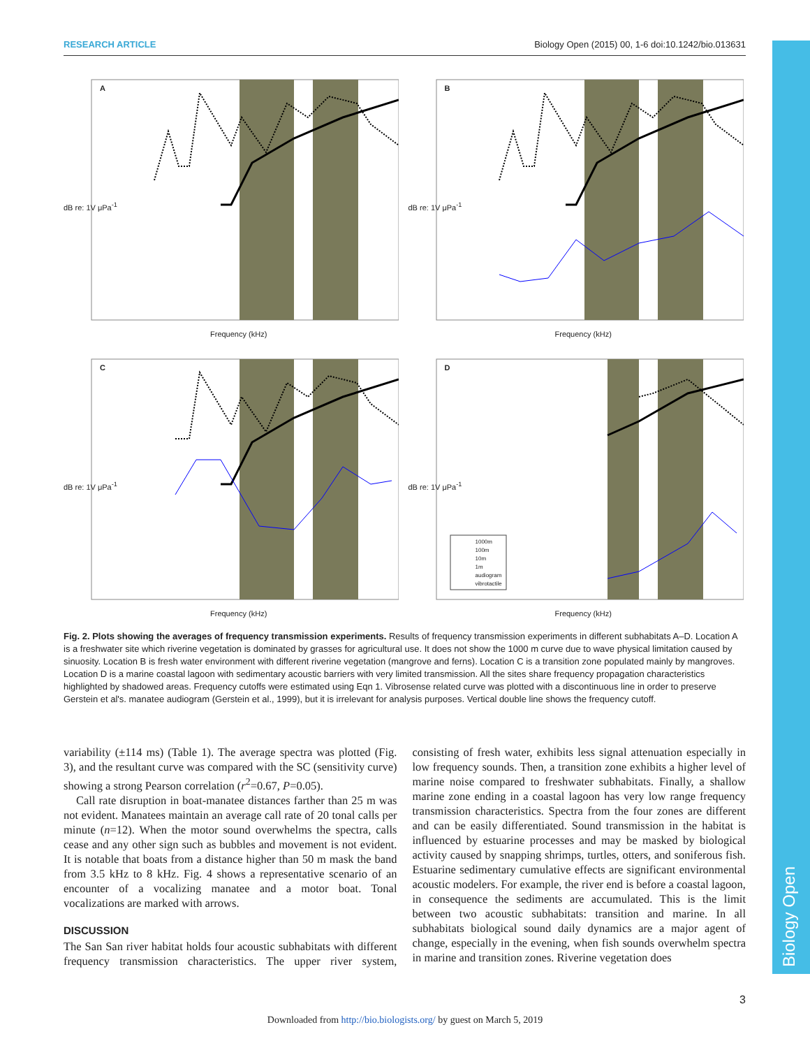Biology Open
RESEARCH ARTICLE Biology Open (2015) 00, 1-6 doi:10.1242/bio.013631
A
Frequency (kHz)
dB re: 1V μPa<sup>-1</sup>
B
Frequency (kHz)
dB re: 1V μPa<sup>-1</sup>
C
Frequency (kHz)
dB re: 1V μPa<sup>-1</sup>
D
1000m
100m
10m
1m
audiogram
vibrotactile
Frequency (kHz)
dB re: 1V μPa<sup>-1</sup>
Fig. 2. Plots showing the averages of frequency transmission experiments. Results of frequency transmission experiments in different subhabitats A–D. Location A is a freshwater site which riverine vegetation is dominated by grasses for agricultural use. It does not show the 1000 m curve due to wave physical limitation caused by sinuosity. Location B is fresh water environment with different riverine vegetation (mangrove and ferns). Location C is a transition zone populated mainly by mangroves. Location D is a marine coastal lagoon with sedimentary acoustic barriers with very limited transmission. All the sites share frequency propagation characteristics highlighted by shadowed areas. Frequency cutoffs were estimated using Eqn 1. Vibrosense related curve was plotted with a discontinuous line in order to preserve Gerstein et al's. manatee audiogram (Gerstein et al., 1999), but it is irrelevant for analysis purposes. Vertical double line shows the frequency cutoff.
variability (±114 ms) (Table 1). The average spectra was plotted (Fig. 3), and the resultant curve was compared with the SC (sensitivity curve) showing a strong Pearson correlation (r<sup>2</sup>=0.67, P=0.05).
Call rate disruption in boat-manatee distances farther than 25 m was not evident. Manatees maintain an average call rate of 20 tonal calls per minute (n=12). When the motor sound overwhelms the spectra, calls cease and any other sign such as bubbles and movement is not evident. It is notable that boats from a distance higher than 50 m mask the band from 3.5 kHz to 8 kHz. Fig. 4 shows a representative scenario of an encounter of a vocalizing manatee and a motor boat. Tonal vocalizations are marked with arrows.
DISCUSSION
The San San river habitat holds four acoustic subhabitats with different frequency transmission characteristics. The upper river system, consisting of fresh water, exhibits less signal attenuation especially in low frequency sounds. Then, a transition zone exhibits a higher level of marine noise compared to freshwater subhabitats. Finally, a shallow marine zone ending in a coastal lagoon has very low range frequency transmission characteristics. Spectra from the four zones are different and can be easily differentiated. Sound transmission in the habitat is influenced by estuarine processes and may be masked by biological activity caused by snapping shrimps, turtles, otters, and soniferous fish. Estuarine sedimentary cumulative effects are significant environmental acoustic modelers. For example, the river end is before a coastal lagoon, in consequence the sediments are accumulated. This is the limit between two acoustic subhabitats: transition and marine. In all subhabitats biological sound daily dynamics are a major agent of change, especially in the evening, when fish sounds overwhelm spectra in marine and transition zones. Riverine vegetation does
3
Downloaded from http://bio.biologists.org/ by guest on March 5, 2019